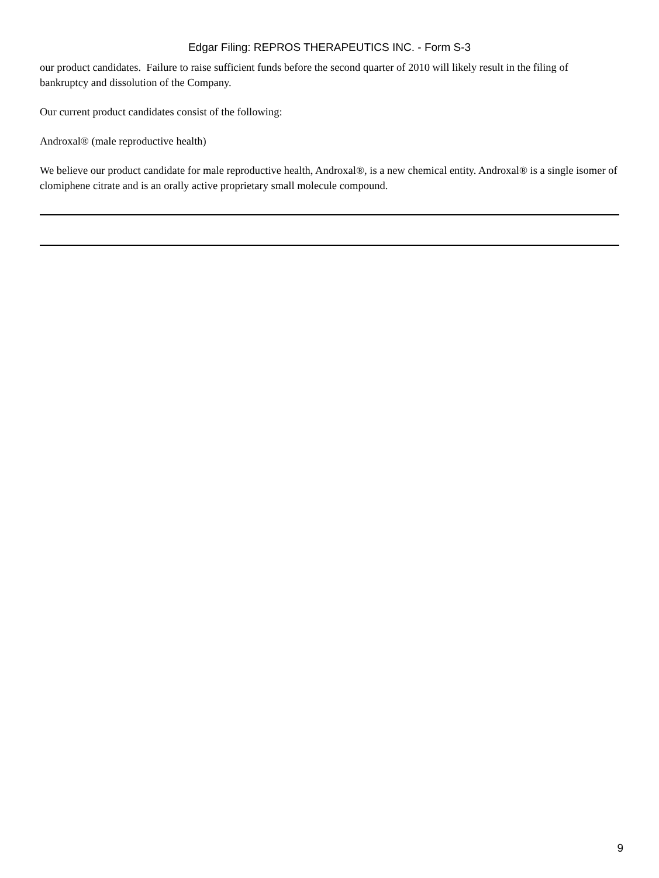Edgar Filing: REPROS THERAPEUTICS INC. - Form S-3
our product candidates. Failure to raise sufficient funds before the second quarter of 2010 will likely result in the filing of bankruptcy and dissolution of the Company.
Our current product candidates consist of the following:
Androxal® (male reproductive health)
We believe our product candidate for male reproductive health, Androxal®, is a new chemical entity. Androxal® is a single isomer of clomiphene citrate and is an orally active proprietary small molecule compound.
9